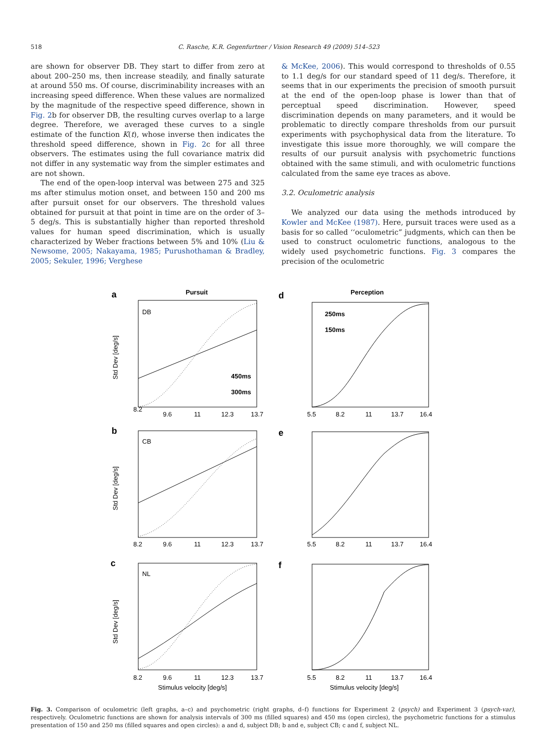518 C. Rasche, K.R. Gegenfurtner / Vision Research 49 (2009) 514–523
are shown for observer DB. They start to differ from zero at about 200–250 ms, then increase steadily, and finally saturate at around 550 ms. Of course, discriminability increases with an increasing speed difference. When these values are normalized by the magnitude of the respective speed difference, shown in Fig. 2b for observer DB, the resulting curves overlap to a large degree. Therefore, we averaged these curves to a single estimate of the function K(t), whose inverse then indicates the threshold speed difference, shown in Fig. 2c for all three observers. The estimates using the full covariance matrix did not differ in any systematic way from the simpler estimates and are not shown.
The end of the open-loop interval was between 275 and 325 ms after stimulus motion onset, and between 150 and 200 ms after pursuit onset for our observers. The threshold values obtained for pursuit at that point in time are on the order of 3–5 deg/s. This is substantially higher than reported threshold values for human speed discrimination, which is usually characterized by Weber fractions between 5% and 10% (Liu & Newsome, 2005; Nakayama, 1985; Purushothaman & Bradley, 2005; Sekuler, 1996; Verghese
& McKee, 2006). This would correspond to thresholds of 0.55 to 1.1 deg/s for our standard speed of 11 deg/s. Therefore, it seems that in our experiments the precision of smooth pursuit at the end of the open-loop phase is lower than that of perceptual speed discrimination. However, speed discrimination depends on many parameters, and it would be problematic to directly compare thresholds from our pursuit experiments with psychophysical data from the literature. To investigate this issue more thoroughly, we will compare the results of our pursuit analysis with psychometric functions obtained with the same stimuli, and with oculometric functions calculated from the same eye traces as above.
3.2. Oculometric analysis
We analyzed our data using the methods introduced by Kowler and McKee (1987). Here, pursuit traces were used as a basis for so called ‘‘oculometric” judgments, which can then be used to construct oculometric functions, analogous to the widely used psychometric functions. Fig. 3 compares the precision of the oculometric
Pursuit
Perception
a
d
b
e
c
f
DB
CB
NL
450ms
300ms
250ms
150ms
8.2
9.6
11
12.3
13.7
5.5
8.2
11
13.7
16.4
8.2
9.6
11
12.3
13.7
5.5
8.2
11
13.7
16.4
8.2
9.6
11
12.3
13.7
5.5
8.2
11
13.7
16.4
Stimulus velocity [deg/s]
Stimulus velocity [deg/s]
Std Dev [deg/s]
Std Dev [deg/s]
Std Dev [deg/s]
Fig. 3. Comparison of oculometric (left graphs, a–c) and psychometric (right graphs, d–f) functions for Experiment 2 (psych) and Experiment 3 (psych-var), respectively. Oculometric functions are shown for analysis intervals of 300 ms (filled squares) and 450 ms (open circles), the psychometric functions for a stimulus presentation of 150 and 250 ms (filled squares and open circles): a and d, subject DB; b and e, subject CB; c and f, subject NL.